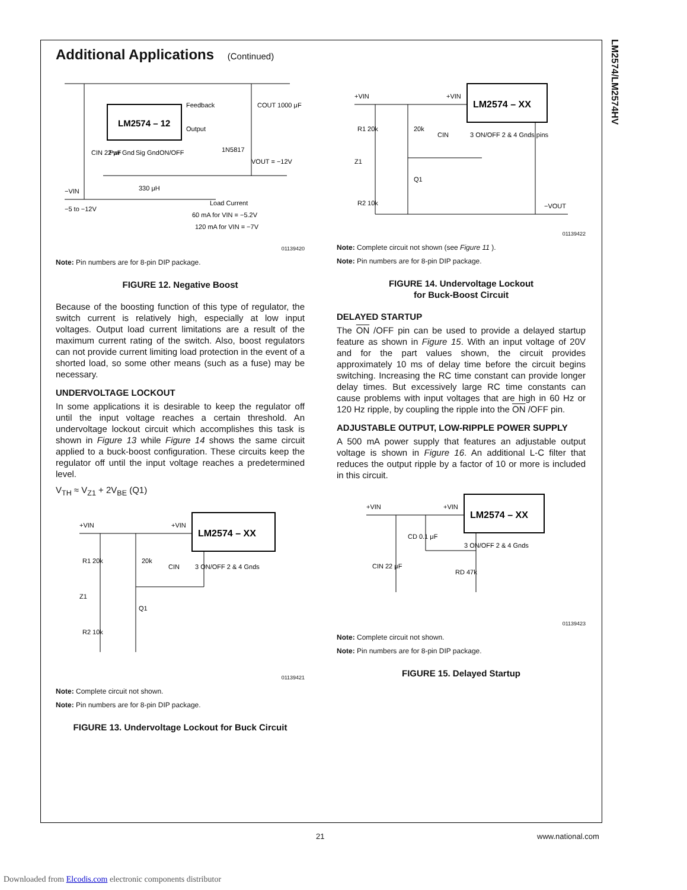LM2574/LM2574HV
Additional Applications (Continued)
LM2574 – 12
Feedback
Output
1N5817
COUT 1000 μF
VOUT = −12V
CIN 22 μF
−VIN
330 μH
−5 to −12V
Load Current
60 mA for VIN = −5.2V
120 mA for VIN = −7V
Pwr Gnd
Sig Gnd
ON/OFF
01139420
Note: Pin numbers are for 8-pin DIP package.
FIGURE 12. Negative Boost
Because of the boosting function of this type of regulator, the switch current is relatively high, especially at low input voltages. Output load current limitations are a result of the maximum current rating of the switch. Also, boost regulators can not provide current limiting load protection in the event of a shorted load, so some other means (such as a fuse) may be necessary.
UNDERVOLTAGE LOCKOUT
In some applications it is desirable to keep the regulator off until the input voltage reaches a certain threshold. An undervoltage lockout circuit which accomplishes this task is shown in Figure 13 while Figure 14 shows the same circuit applied to a buck-boost configuration. These circuits keep the regulator off until the input voltage reaches a predetermined level.
V<sub>TH</sub> ≈ V<sub>Z1</sub> + 2V<sub>BE</sub> (Q1)
LM2574 – XX
+VIN
+VIN
R1 20k
20k
CIN
3 ON/OFF 2 & 4 Gnds
Z1
Q1
R2 10k
01139421
Note: Complete circuit not shown.
Note: Pin numbers are for 8-pin DIP package.
FIGURE 13. Undervoltage Lockout for Buck Circuit
LM2574 – XX
+VIN
+VIN
R1 20k
20k
CIN
3 ON/OFF 2 & 4 Gnds pins
Z1
Q1
R2 10k
−VOUT
01139422
Note: Complete circuit not shown (see Figure 11 ).
Note: Pin numbers are for 8-pin DIP package.
FIGURE 14. Undervoltage Lockout
for Buck-Boost Circuit
DELAYED STARTUP
The ON /OFF pin can be used to provide a delayed startup feature as shown in Figure 15. With an input voltage of 20V and for the part values shown, the circuit provides approximately 10 ms of delay time before the circuit begins switching. Increasing the RC time constant can provide longer delay times. But excessively large RC time constants can cause problems with input voltages that are high in 60 Hz or 120 Hz ripple, by coupling the ripple into the ON /OFF pin.
ADJUSTABLE OUTPUT, LOW-RIPPLE POWER SUPPLY
A 500 mA power supply that features an adjustable output voltage is shown in Figure 16. An additional L-C filter that reduces the output ripple by a factor of 10 or more is included in this circuit.
LM2574 – XX
+VIN
+VIN
CD 0.1 μF
CIN 22 μF
3 ON/OFF 2 & 4 Gnds
RD 47k
01139423
Note: Complete circuit not shown.
Note: Pin numbers are for 8-pin DIP package.
FIGURE 15. Delayed Startup
21 www.national.com
Downloaded from Elcodis.com electronic components distributor